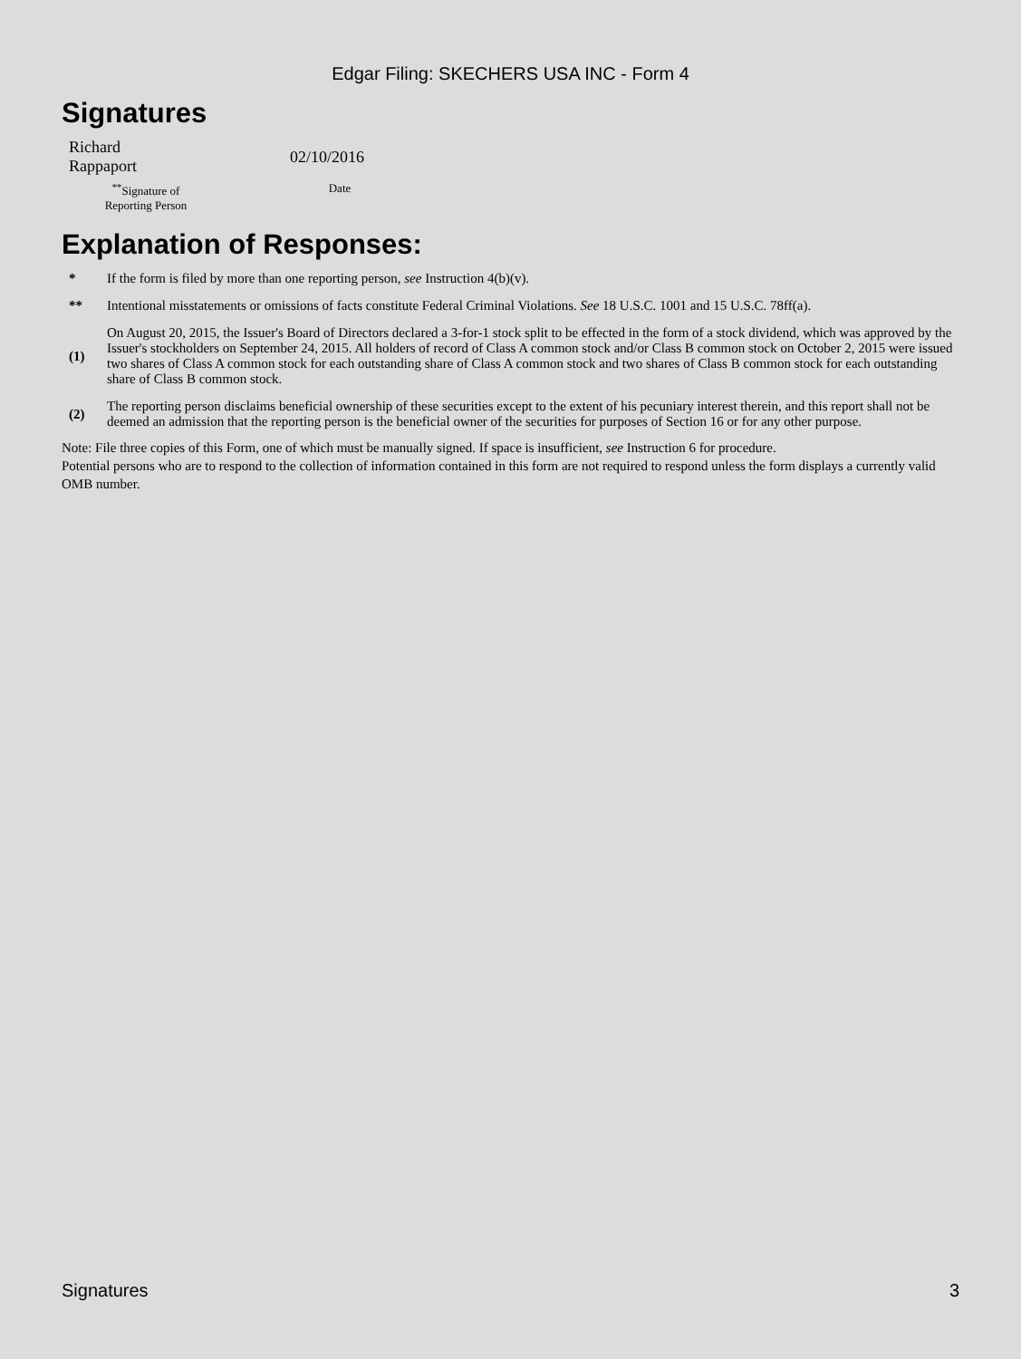Edgar Filing: SKECHERS USA INC - Form 4
Signatures
| Richard Rappaport | 02/10/2016 |
| <sup>**</sup> Signature of Reporting Person | Date |
Explanation of Responses:
| * | If the form is filed by more than one reporting person, see Instruction 4(b)(v). |
| ** | Intentional misstatements or omissions of facts constitute Federal Criminal Violations. See 18 U.S.C. 1001 and 15 U.S.C. 78ff(a). |
| (1) | On August 20, 2015, the Issuer's Board of Directors declared a 3-for-1 stock split to be effected in the form of a stock dividend, which was approved by the Issuer's stockholders on September 24, 2015. All holders of record of Class A common stock and/or Class B common stock on October 2, 2015 were issued two shares of Class A common stock for each outstanding share of Class A common stock and two shares of Class B common stock for each outstanding share of Class B common stock. |
| (2) | The reporting person disclaims beneficial ownership of these securities except to the extent of his pecuniary interest therein, and this report shall not be deemed an admission that the reporting person is the beneficial owner of the securities for purposes of Section 16 or for any other purpose. |
Note: File three copies of this Form, one of which must be manually signed. If space is insufficient, see Instruction 6 for procedure.
Potential persons who are to respond to the collection of information contained in this form are not required to respond unless the form displays a currently valid OMB number.
Signatures 3